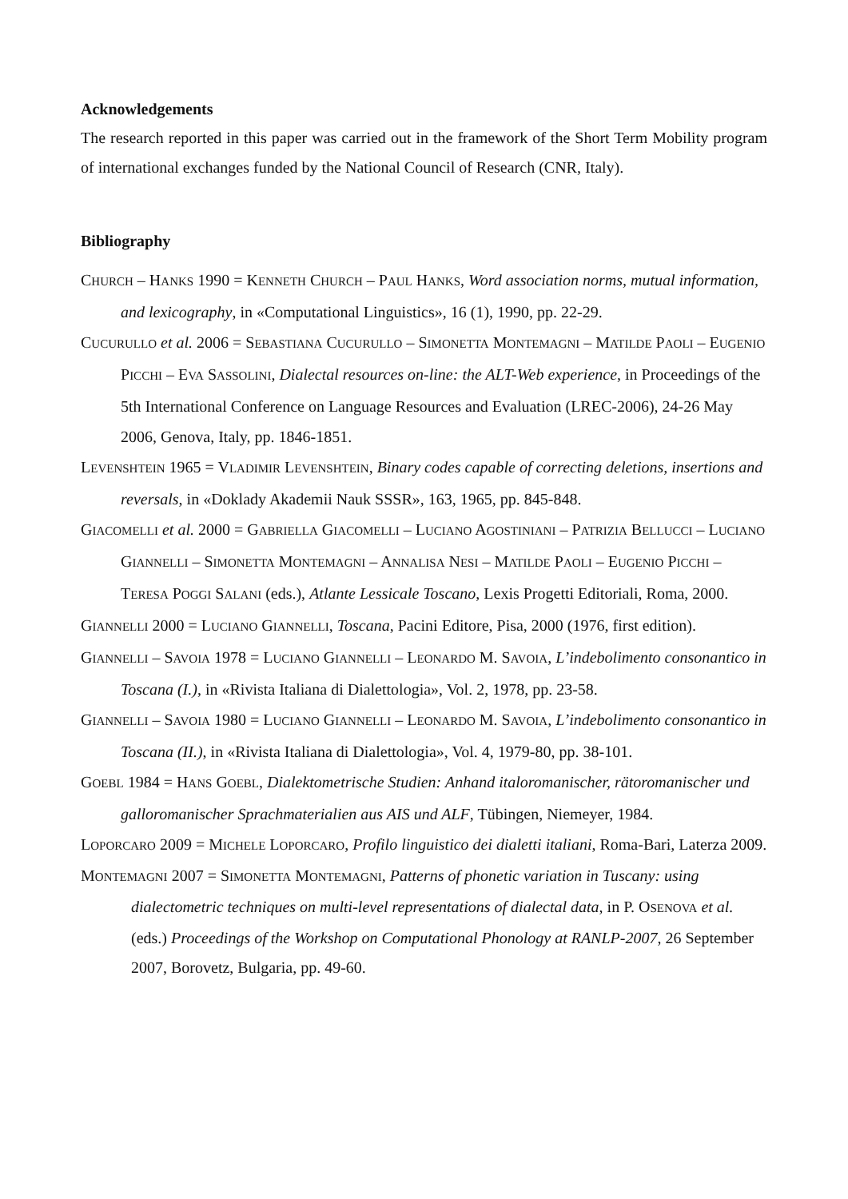Acknowledgements
The research reported in this paper was carried out in the framework of the Short Term Mobility program of international exchanges funded by the National Council of Research (CNR, Italy).
Bibliography
CHURCH – HANKS 1990 = KENNETH CHURCH – PAUL HANKS, Word association norms, mutual information, and lexicography, in «Computational Linguistics», 16 (1), 1990, pp. 22-29.
CUCURULLO et al. 2006 = SEBASTIANA CUCURULLO – SIMONETTA MONTEMAGNI – MATILDE PAOLI – EUGENIO PICCHI – EVA SASSOLINI, Dialectal resources on-line: the ALT-Web experience, in Proceedings of the 5th International Conference on Language Resources and Evaluation (LREC-2006), 24-26 May 2006, Genova, Italy, pp. 1846-1851.
LEVENSHTEIN 1965 = VLADIMIR LEVENSHTEIN, Binary codes capable of correcting deletions, insertions and reversals, in «Doklady Akademii Nauk SSSR», 163, 1965, pp. 845-848.
GIACOMELLI et al. 2000 = GABRIELLA GIACOMELLI – LUCIANO AGOSTINIANI – PATRIZIA BELLUCCI – LUCIANO GIANNELLI – SIMONETTA MONTEMAGNI – ANNALISA NESI – MATILDE PAOLI – EUGENIO PICCHI – TERESA POGGI SALANI (eds.), Atlante Lessicale Toscano, Lexis Progetti Editoriali, Roma, 2000.
GIANNELLI 2000 = LUCIANO GIANNELLI, Toscana, Pacini Editore, Pisa, 2000 (1976, first edition).
GIANNELLI – SAVOIA 1978 = LUCIANO GIANNELLI – LEONARDO M. SAVOIA, L’indebolimento consonantico in Toscana (I.), in «Rivista Italiana di Dialettologia», Vol. 2, 1978, pp. 23-58.
GIANNELLI – SAVOIA 1980 = LUCIANO GIANNELLI – LEONARDO M. SAVOIA, L’indebolimento consonantico in Toscana (II.), in «Rivista Italiana di Dialettologia», Vol. 4, 1979-80, pp. 38-101.
GOEBL 1984 = HANS GOEBL, Dialektometrische Studien: Anhand italoromanischer, rätoromanischer und galloromanischer Sprachmaterialien aus AIS und ALF, Tübingen, Niemeyer, 1984.
LOPORCARO 2009 = MICHELE LOPORCARO, Profilo linguistico dei dialetti italiani, Roma-Bari, Laterza 2009.
MONTEMAGNI 2007 = SIMONETTA MONTEMAGNI, Patterns of phonetic variation in Tuscany: using dialectometric techniques on multi-level representations of dialectal data, in P. OSENOVA et al. (eds.) Proceedings of the Workshop on Computational Phonology at RANLP-2007, 26 September 2007, Borovetz, Bulgaria, pp. 49-60.